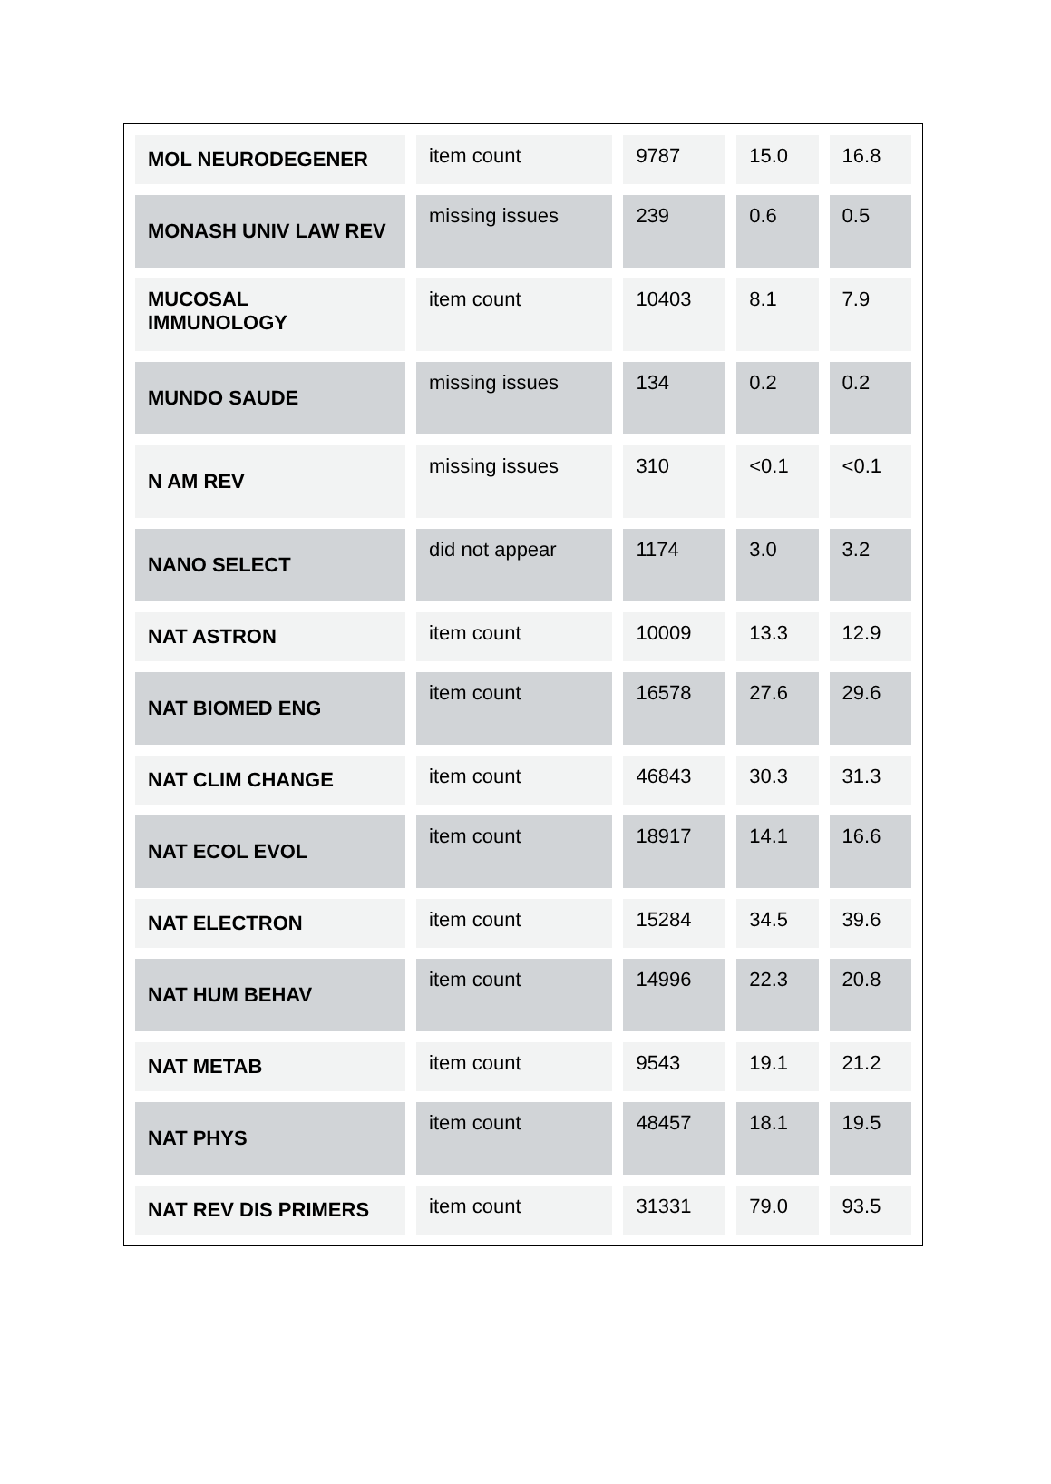| MOL NEURODEGENER | item count | 9787 | 15.0 | 16.8 |
| MONASH UNIV LAW REV | missing issues | 239 | 0.6 | 0.5 |
| MUCOSAL IMMUNOLOGY | item count | 10403 | 8.1 | 7.9 |
| MUNDO SAUDE | missing issues | 134 | 0.2 | 0.2 |
| N AM REV | missing issues | 310 | <0.1 | <0.1 |
| NANO SELECT | did not appear | 1174 | 3.0 | 3.2 |
| NAT ASTRON | item count | 10009 | 13.3 | 12.9 |
| NAT BIOMED ENG | item count | 16578 | 27.6 | 29.6 |
| NAT CLIM CHANGE | item count | 46843 | 30.3 | 31.3 |
| NAT ECOL EVOL | item count | 18917 | 14.1 | 16.6 |
| NAT ELECTRON | item count | 15284 | 34.5 | 39.6 |
| NAT HUM BEHAV | item count | 14996 | 22.3 | 20.8 |
| NAT METAB | item count | 9543 | 19.1 | 21.2 |
| NAT PHYS | item count | 48457 | 18.1 | 19.5 |
| NAT REV DIS PRIMERS | item count | 31331 | 79.0 | 93.5 |